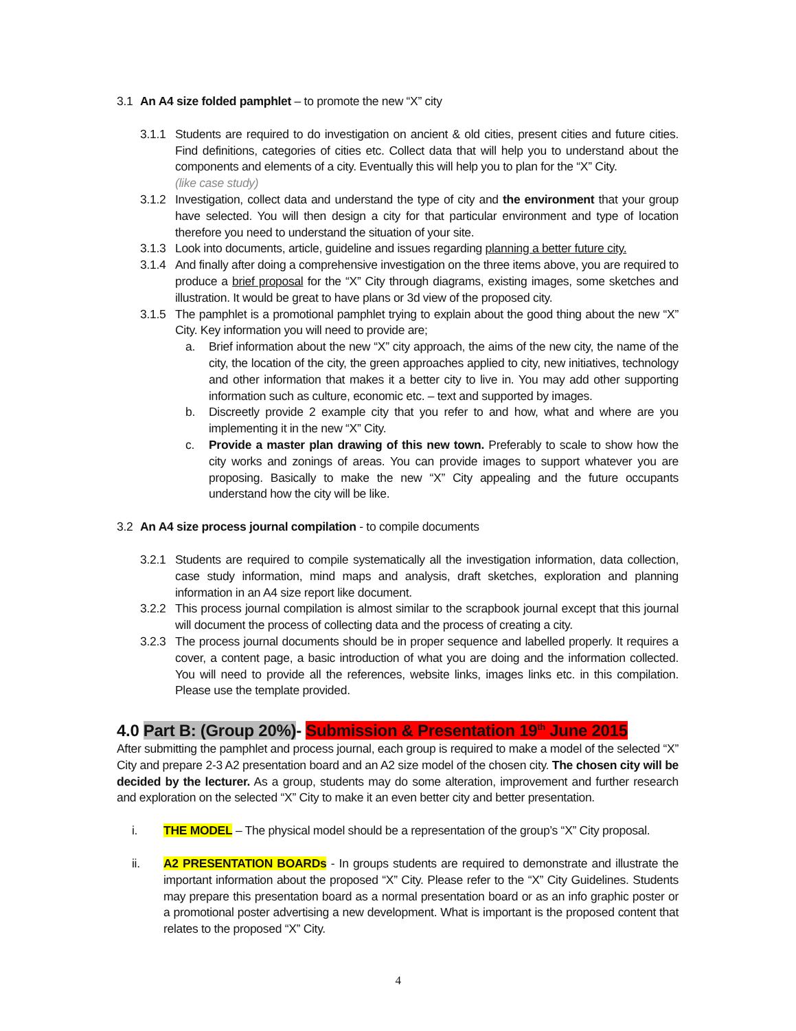3.1 An A4 size folded pamphlet – to promote the new “X” city
3.1.1 Students are required to do investigation on ancient & old cities, present cities and future cities. Find definitions, categories of cities etc. Collect data that will help you to understand about the components and elements of a city. Eventually this will help you to plan for the “X” City.
(like case study)
3.1.2 Investigation, collect data and understand the type of city and the environment that your group have selected. You will then design a city for that particular environment and type of location therefore you need to understand the situation of your site.
3.1.3 Look into documents, article, guideline and issues regarding planning a better future city.
3.1.4 And finally after doing a comprehensive investigation on the three items above, you are required to produce a brief proposal for the “X” City through diagrams, existing images, some sketches and illustration. It would be great to have plans or 3d view of the proposed city.
3.1.5 The pamphlet is a promotional pamphlet trying to explain about the good thing about the new “X” City. Key information you will need to provide are;
a. Brief information about the new “X” city approach, the aims of the new city, the name of the city, the location of the city, the green approaches applied to city, new initiatives, technology and other information that makes it a better city to live in. You may add other supporting information such as culture, economic etc. – text and supported by images.
b. Discreetly provide 2 example city that you refer to and how, what and where are you implementing it in the new “X” City.
c. Provide a master plan drawing of this new town. Preferably to scale to show how the city works and zonings of areas. You can provide images to support whatever you are proposing. Basically to make the new “X” City appealing and the future occupants understand how the city will be like.
3.2 An A4 size process journal compilation - to compile documents
3.2.1 Students are required to compile systematically all the investigation information, data collection, case study information, mind maps and analysis, draft sketches, exploration and planning information in an A4 size report like document.
3.2.2 This process journal compilation is almost similar to the scrapbook journal except that this journal will document the process of collecting data and the process of creating a city.
3.2.3 The process journal documents should be in proper sequence and labelled properly. It requires a cover, a content page, a basic introduction of what you are doing and the information collected. You will need to provide all the references, website links, images links etc. in this compilation. Please use the template provided.
4.0 Part B: (Group 20%)- Submission & Presentation 19<sup>th</sup> June 2015
After submitting the pamphlet and process journal, each group is required to make a model of the selected “X” City and prepare 2-3 A2 presentation board and an A2 size model of the chosen city. The chosen city will be decided by the lecturer. As a group, students may do some alteration, improvement and further research and exploration on the selected “X” City to make it an even better city and better presentation.
i. THE MODEL – The physical model should be a representation of the group’s “X” City proposal.
ii. A2 PRESENTATION BOARDs - In groups students are required to demonstrate and illustrate the important information about the proposed “X” City. Please refer to the “X” City Guidelines. Students may prepare this presentation board as a normal presentation board or as an info graphic poster or a promotional poster advertising a new development. What is important is the proposed content that relates to the proposed “X” City.
4